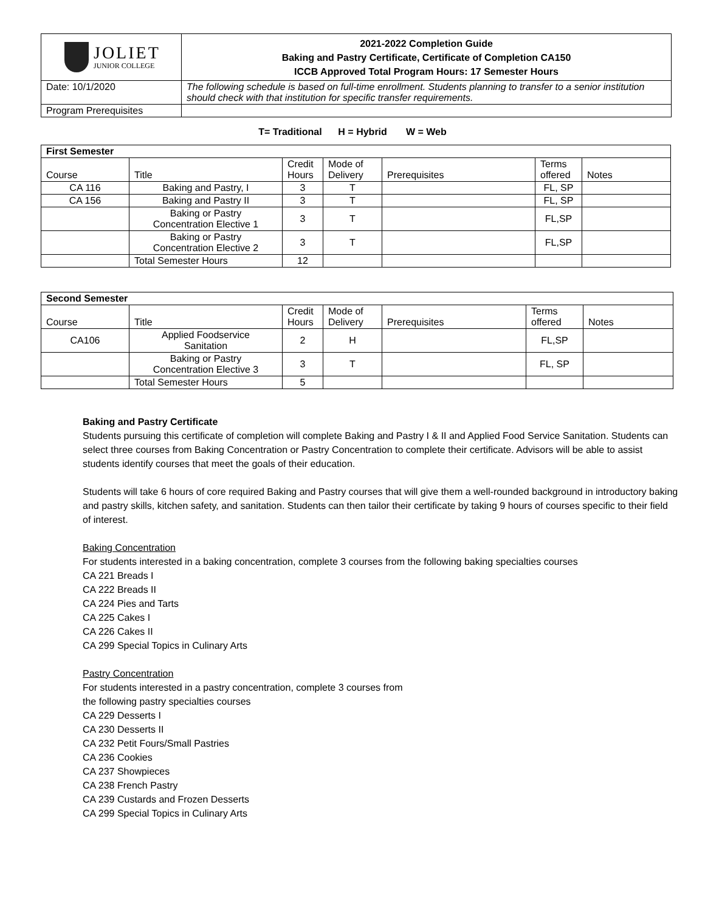| JOLIET JUNIOR COLLEGE | 2021-2022 Completion Guide Baking and Pastry Certificate, Certificate of Completion CA150 ICCB Approved Total Program Hours: 17 Semester Hours |
| Date: 10/1/2020 | The following schedule is based on full-time enrollment. Students planning to transfer to a senior institution should check with that institution for specific transfer requirements. |
| Program Prerequisites | |
T= Traditional H = Hybrid W = Web
| First Semester | | | | | | |
| --- | --- | --- | --- | --- | --- | --- |
| Course | Title | Credit Hours | Mode of Delivery | Prerequisites | Terms offered | Notes |
| CA 116 | Baking and Pastry, I | 3 | T | | FL, SP | |
| CA 156 | Baking and Pastry II | 3 | T | | FL, SP | |
| | Baking or Pastry Concentration Elective 1 | 3 | T | | FL,SP | |
| | Baking or Pastry Concentration Elective 2 | 3 | T | | FL,SP | |
| | Total Semester Hours | 12 | | | | |
| Second Semester | | | | | | |
| --- | --- | --- | --- | --- | --- | --- |
| Course | Title | Credit Hours | Mode of Delivery | Prerequisites | Terms offered | Notes |
| CA106 | Applied Foodservice Sanitation | 2 | H | | FL,SP | |
| | Baking or Pastry Concentration Elective 3 | 3 | T | | FL, SP | |
| | Total Semester Hours | 5 | | | | |
Baking and Pastry Certificate
Students pursuing this certificate of completion will complete Baking and Pastry I & II and Applied Food Service Sanitation. Students can select three courses from Baking Concentration or Pastry Concentration to complete their certificate. Advisors will be able to assist students identify courses that meet the goals of their education.
Students will take 6 hours of core required Baking and Pastry courses that will give them a well-rounded background in introductory baking and pastry skills, kitchen safety, and sanitation. Students can then tailor their certificate by taking 9 hours of courses specific to their field of interest.
Baking Concentration
For students interested in a baking concentration, complete 3 courses from the following baking specialties courses
CA 221 Breads I
CA 222 Breads II
CA 224 Pies and Tarts
CA 225 Cakes I
CA 226 Cakes II
CA 299 Special Topics in Culinary Arts
Pastry Concentration
For students interested in a pastry concentration, complete 3 courses from
the following pastry specialties courses
CA 229 Desserts I
CA 230 Desserts II
CA 232 Petit Fours/Small Pastries
CA 236 Cookies
CA 237 Showpieces
CA 238 French Pastry
CA 239 Custards and Frozen Desserts
CA 299 Special Topics in Culinary Arts